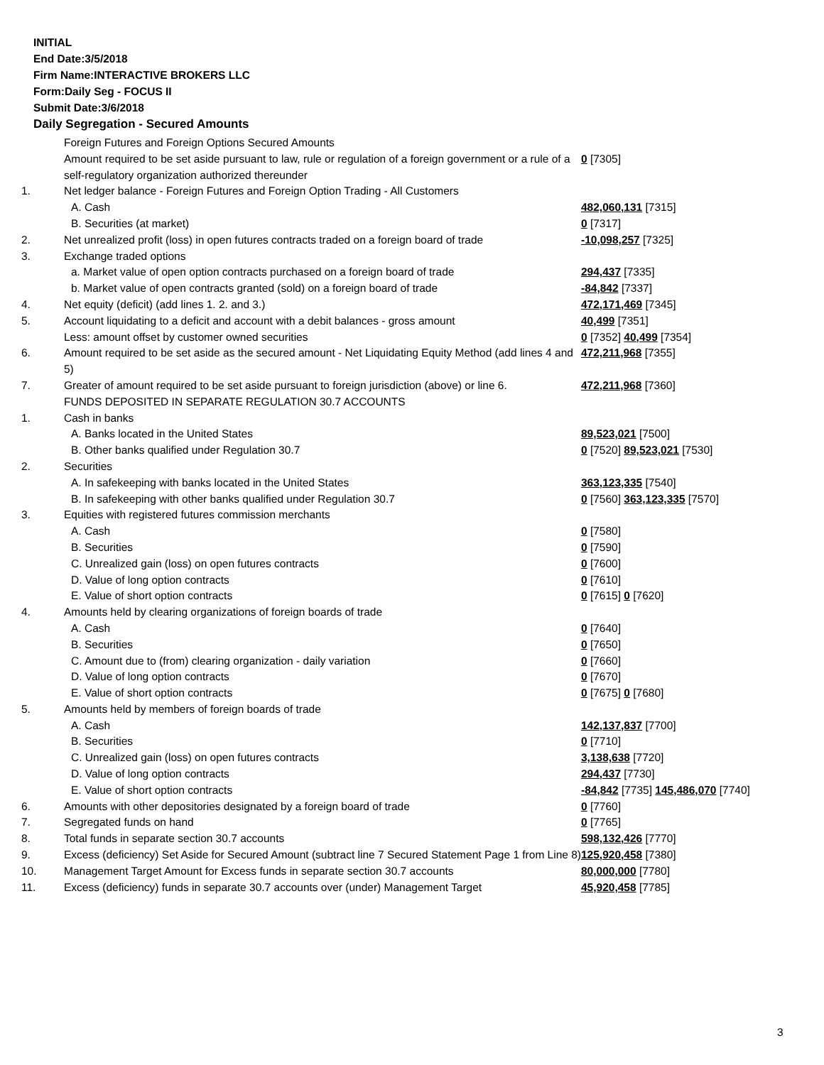INITIAL
End Date:3/5/2018
Firm Name:INTERACTIVE BROKERS LLC
Form:Daily Seg - FOCUS II
Submit Date:3/6/2018
Daily Segregation - Secured Amounts
| | Foreign Futures and Foreign Options Secured Amounts | |
| | Amount required to be set aside pursuant to law, rule or regulation of a foreign government or a rule of a self-regulatory organization authorized thereunder | 0 [7305] |
| 1. | Net ledger balance - Foreign Futures and Foreign Option Trading - All Customers | |
| | A. Cash | 482,060,131 [7315] |
| | B. Securities (at market) | 0 [7317] |
| 2. | Net unrealized profit (loss) in open futures contracts traded on a foreign board of trade | -10,098,257 [7325] |
| 3. | Exchange traded options | |
| | a. Market value of open option contracts purchased on a foreign board of trade | 294,437 [7335] |
| | b. Market value of open contracts granted (sold) on a foreign board of trade | -84,842 [7337] |
| 4. | Net equity (deficit) (add lines 1. 2. and 3.) | 472,171,469 [7345] |
| 5. | Account liquidating to a deficit and account with a debit balances - gross amount | 40,499 [7351] |
| | Less: amount offset by customer owned securities | 0 [7352] 40,499 [7354] |
| 6. | Amount required to be set aside as the secured amount - Net Liquidating Equity Method (add lines 4 and 5) | 472,211,968 [7355] |
| 7. | Greater of amount required to be set aside pursuant to foreign jurisdiction (above) or line 6. | 472,211,968 [7360] |
| | FUNDS DEPOSITED IN SEPARATE REGULATION 30.7 ACCOUNTS | |
| 1. | Cash in banks | |
| | A. Banks located in the United States | 89,523,021 [7500] |
| | B. Other banks qualified under Regulation 30.7 | 0 [7520] 89,523,021 [7530] |
| 2. | Securities | |
| | A. In safekeeping with banks located in the United States | 363,123,335 [7540] |
| | B. In safekeeping with other banks qualified under Regulation 30.7 | 0 [7560] 363,123,335 [7570] |
| 3. | Equities with registered futures commission merchants | |
| | A. Cash | 0 [7580] |
| | B. Securities | 0 [7590] |
| | C. Unrealized gain (loss) on open futures contracts | 0 [7600] |
| | D. Value of long option contracts | 0 [7610] |
| | E. Value of short option contracts | 0 [7615] 0 [7620] |
| 4. | Amounts held by clearing organizations of foreign boards of trade | |
| | A. Cash | 0 [7640] |
| | B. Securities | 0 [7650] |
| | C. Amount due to (from) clearing organization - daily variation | 0 [7660] |
| | D. Value of long option contracts | 0 [7670] |
| | E. Value of short option contracts | 0 [7675] 0 [7680] |
| 5. | Amounts held by members of foreign boards of trade | |
| | A. Cash | 142,137,837 [7700] |
| | B. Securities | 0 [7710] |
| | C. Unrealized gain (loss) on open futures contracts | 3,138,638 [7720] |
| | D. Value of long option contracts | 294,437 [7730] |
| | E. Value of short option contracts | -84,842 [7735] 145,486,070 [7740] |
| 6. | Amounts with other depositories designated by a foreign board of trade | 0 [7760] |
| 7. | Segregated funds on hand | 0 [7765] |
| 8. | Total funds in separate section 30.7 accounts | 598,132,426 [7770] |
| 9. | Excess (deficiency) Set Aside for Secured Amount (subtract line 7 Secured Statement Page 1 from Line 8) | 125,920,458 [7380] |
| 10. | Management Target Amount for Excess funds in separate section 30.7 accounts | 80,000,000 [7780] |
| 11. | Excess (deficiency) funds in separate 30.7 accounts over (under) Management Target | 45,920,458 [7785] |
3